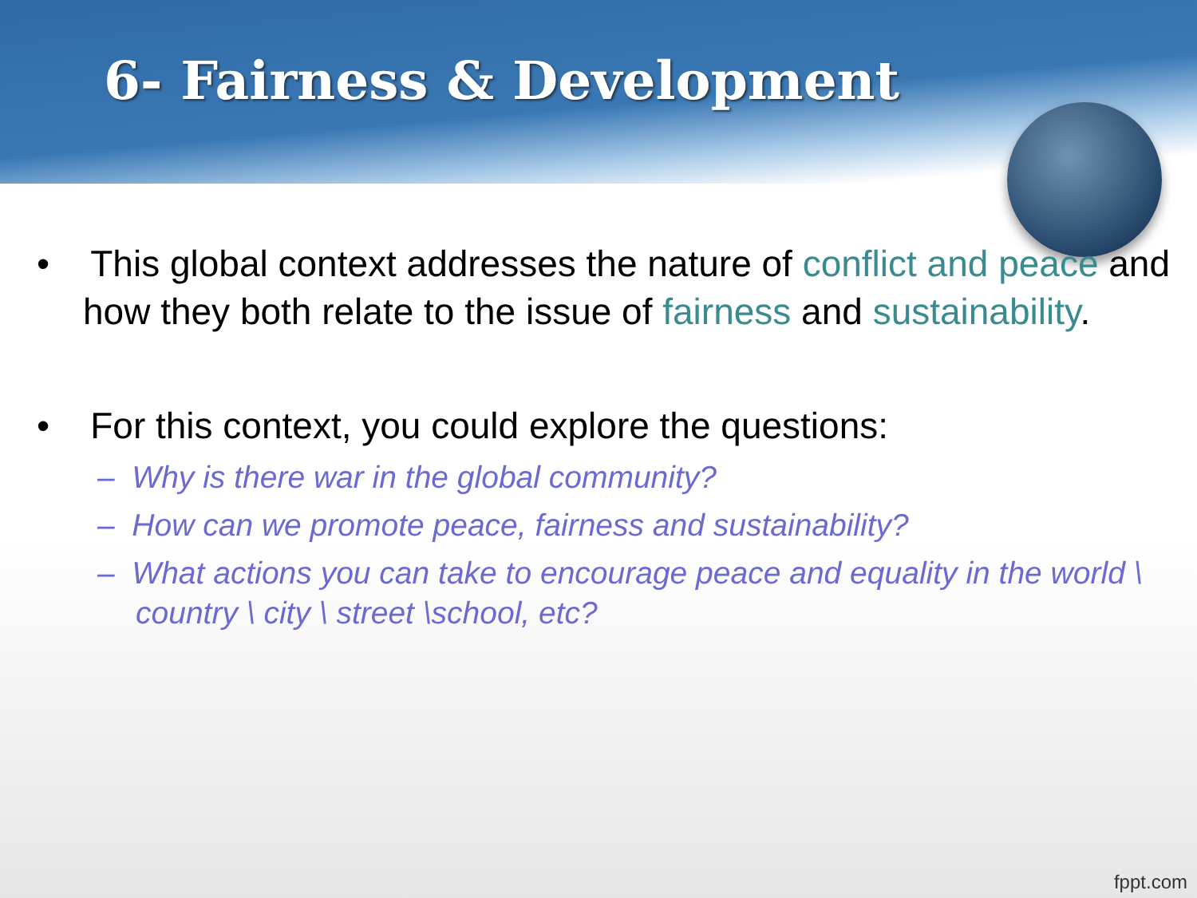6- Fairness & Development
• This global context addresses the nature of conflict and peace and how they both relate to the issue of fairness and sustainability.
• For this context, you could explore the questions:
– Why is there war in the global community?
– How can we promote peace, fairness and sustainability?
– What actions you can take to encourage peace and equality in the world \ country \ city \ street \school, etc?
fppt.com